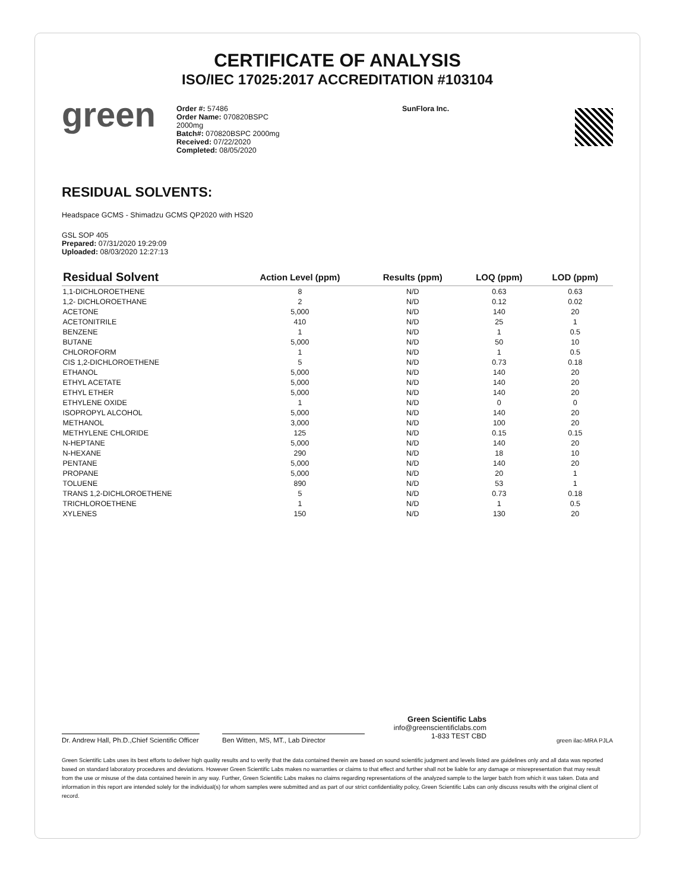CERTIFICATE OF ANALYSIS
ISO/IEC 17025:2017 ACCREDITATION #103104
green
Order #: 57486
Order Name: 070820BSPC
2000mg
Batch#: 070820BSPC 2000mg
Received: 07/22/2020
Completed: 08/05/2020
SunFlora Inc.
RESIDUAL SOLVENTS:
Headspace GCMS - Shimadzu GCMS QP2020 with HS20
GSL SOP 405
Prepared: 07/31/2020 19:29:09
Uploaded: 08/03/2020 12:27:13
| Residual Solvent | Action Level (ppm) | Results (ppm) | LOQ (ppm) | LOD (ppm) |
| --- | --- | --- | --- | --- |
| 1,1-DICHLOROETHENE | 8 | N/D | 0.63 | 0.63 |
| 1,2- DICHLOROETHANE | 2 | N/D | 0.12 | 0.02 |
| ACETONE | 5,000 | N/D | 140 | 20 |
| ACETONITRILE | 410 | N/D | 25 | 1 |
| BENZENE | 1 | N/D | 1 | 0.5 |
| BUTANE | 5,000 | N/D | 50 | 10 |
| CHLOROFORM | 1 | N/D | 1 | 0.5 |
| CIS 1,2-DICHLOROETHENE | 5 | N/D | 0.73 | 0.18 |
| ETHANOL | 5,000 | N/D | 140 | 20 |
| ETHYL ACETATE | 5,000 | N/D | 140 | 20 |
| ETHYL ETHER | 5,000 | N/D | 140 | 20 |
| ETHYLENE OXIDE | 1 | N/D | 0 | 0 |
| ISOPROPYL ALCOHOL | 5,000 | N/D | 140 | 20 |
| METHANOL | 3,000 | N/D | 100 | 20 |
| METHYLENE CHLORIDE | 125 | N/D | 0.15 | 0.15 |
| N-HEPTANE | 5,000 | N/D | 140 | 20 |
| N-HEXANE | 290 | N/D | 18 | 10 |
| PENTANE | 5,000 | N/D | 140 | 20 |
| PROPANE | 5,000 | N/D | 20 | 1 |
| TOLUENE | 890 | N/D | 53 | 1 |
| TRANS 1,2-DICHLOROETHENE | 5 | N/D | 0.73 | 0.18 |
| TRICHLOROETHENE | 1 | N/D | 1 | 0.5 |
| XYLENES | 150 | N/D | 130 | 20 |
Dr. Andrew Hall, Ph.D.,Chief Scientific Officer
Ben Witten, MS, MT., Lab Director
Green Scientific Labs
info@greenscientificlabs.com
1-833 TEST CBD
green ilac-MRA PJLA
Green Scientific Labs uses its best efforts to deliver high quality results and to verify that the data contained therein are based on sound scientific judgment and levels listed are guidelines only and all data was reported based on standard laboratory procedures and deviations. However Green Scientific Labs makes no warranties or claims to that effect and further shall not be liable for any damage or misrepresentation that may result from the use or misuse of the data contained herein in any way. Further, Green Scientific Labs makes no claims regarding representations of the analyzed sample to the larger batch from which it was taken. Data and information in this report are intended solely for the individual(s) for whom samples were submitted and as part of our strict confidentiality policy, Green Scientific Labs can only discuss results with the original client of record.